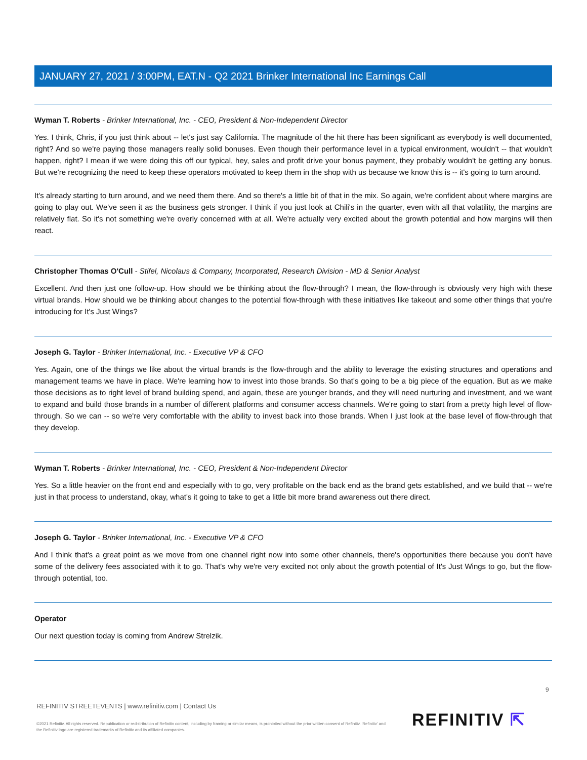JANUARY 27, 2021 / 3:00PM, EAT.N - Q2 2021 Brinker International Inc Earnings Call
Wyman T. Roberts - Brinker International, Inc. - CEO, President & Non-Independent Director
Yes. I think, Chris, if you just think about -- let's just say California. The magnitude of the hit there has been significant as everybody is well documented, right? And so we're paying those managers really solid bonuses. Even though their performance level in a typical environment, wouldn't -- that wouldn't happen, right? I mean if we were doing this off our typical, hey, sales and profit drive your bonus payment, they probably wouldn't be getting any bonus. But we're recognizing the need to keep these operators motivated to keep them in the shop with us because we know this is -- it's going to turn around.
It's already starting to turn around, and we need them there. And so there's a little bit of that in the mix. So again, we're confident about where margins are going to play out. We've seen it as the business gets stronger. I think if you just look at Chili's in the quarter, even with all that volatility, the margins are relatively flat. So it's not something we're overly concerned with at all. We're actually very excited about the growth potential and how margins will then react.
Christopher Thomas O'Cull - Stifel, Nicolaus & Company, Incorporated, Research Division - MD & Senior Analyst
Excellent. And then just one follow-up. How should we be thinking about the flow-through? I mean, the flow-through is obviously very high with these virtual brands. How should we be thinking about changes to the potential flow-through with these initiatives like takeout and some other things that you're introducing for It's Just Wings?
Joseph G. Taylor - Brinker International, Inc. - Executive VP & CFO
Yes. Again, one of the things we like about the virtual brands is the flow-through and the ability to leverage the existing structures and operations and management teams we have in place. We're learning how to invest into those brands. So that's going to be a big piece of the equation. But as we make those decisions as to right level of brand building spend, and again, these are younger brands, and they will need nurturing and investment, and we want to expand and build those brands in a number of different platforms and consumer access channels. We're going to start from a pretty high level of flow-through. So we can -- so we're very comfortable with the ability to invest back into those brands. When I just look at the base level of flow-through that they develop.
Wyman T. Roberts - Brinker International, Inc. - CEO, President & Non-Independent Director
Yes. So a little heavier on the front end and especially with to go, very profitable on the back end as the brand gets established, and we build that -- we're just in that process to understand, okay, what's it going to take to get a little bit more brand awareness out there direct.
Joseph G. Taylor - Brinker International, Inc. - Executive VP & CFO
And I think that's a great point as we move from one channel right now into some other channels, there's opportunities there because you don't have some of the delivery fees associated with it to go. That's why we're very excited not only about the growth potential of It's Just Wings to go, but the flow-through potential, too.
Operator
Our next question today is coming from Andrew Strelzik.
9
REFINITIV STREETEVENTS | www.refinitiv.com | Contact Us
©2021 Refinitiv. All rights reserved. Republication or redistribution of Refinitiv content, including by framing or similar means, is prohibited without the prior written consent of Refinitiv. 'Refinitiv' and the Refinitiv logo are registered trademarks of Refinitiv and its affiliated companies.
REFINITIV ⇱